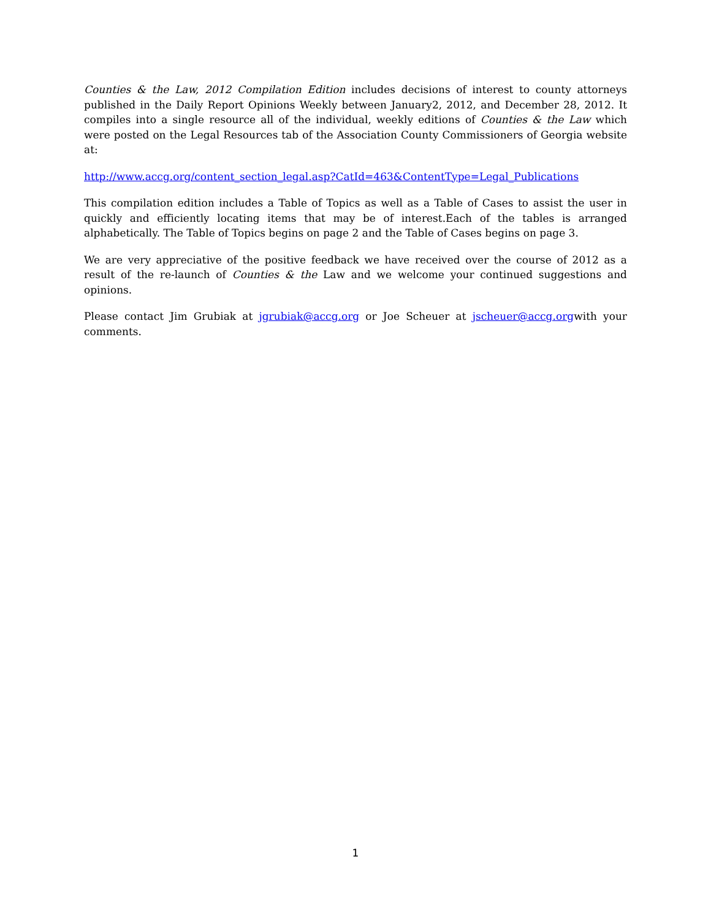Counties & the Law, 2012 Compilation Edition includes decisions of interest to county attorneys published in the Daily Report Opinions Weekly between January2, 2012, and December 28, 2012. It compiles into a single resource all of the individual, weekly editions of Counties & the Law which were posted on the Legal Resources tab of the Association County Commissioners of Georgia website at:
http://www.accg.org/content_section_legal.asp?CatId=463&ContentType=Legal_Publications
This compilation edition includes a Table of Topics as well as a Table of Cases to assist the user in quickly and efficiently locating items that may be of interest.Each of the tables is arranged alphabetically. The Table of Topics begins on page 2 and the Table of Cases begins on page 3.
We are very appreciative of the positive feedback we have received over the course of 2012 as a result of the re-launch of Counties & the Law and we welcome your continued suggestions and opinions.
Please contact Jim Grubiak at jgrubiak@accg.org or Joe Scheuer at jscheuer@accg.orgwith your comments.
1